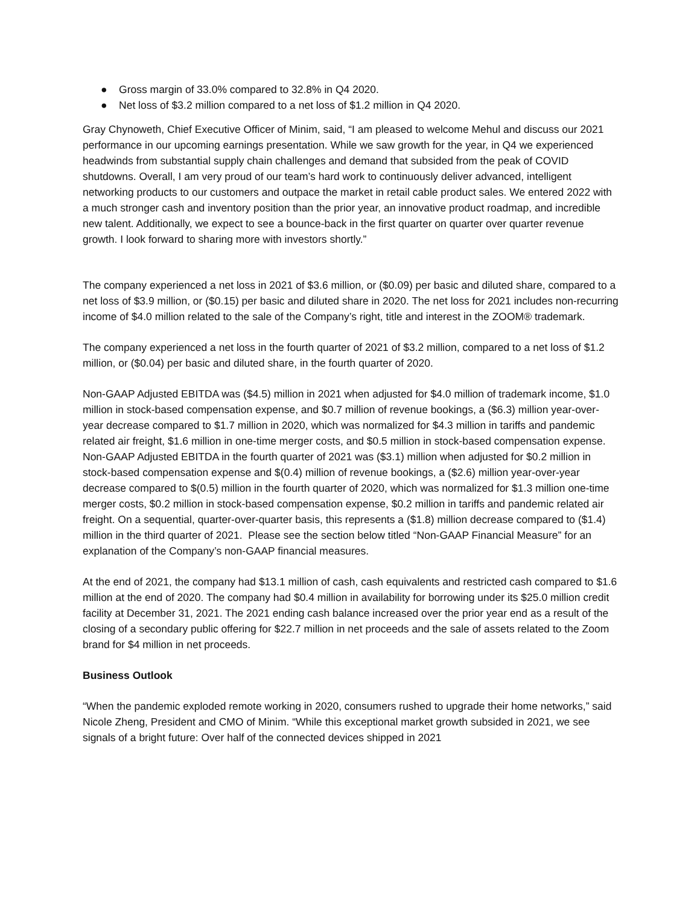● Gross margin of 33.0% compared to 32.8% in Q4 2020.
● Net loss of $3.2 million compared to a net loss of $1.2 million in Q4 2020.
Gray Chynoweth, Chief Executive Officer of Minim, said, “I am pleased to welcome Mehul and discuss our 2021 performance in our upcoming earnings presentation. While we saw growth for the year, in Q4 we experienced headwinds from substantial supply chain challenges and demand that subsided from the peak of COVID shutdowns. Overall, I am very proud of our team’s hard work to continuously deliver advanced, intelligent networking products to our customers and outpace the market in retail cable product sales. We entered 2022 with a much stronger cash and inventory position than the prior year, an innovative product roadmap, and incredible new talent. Additionally, we expect to see a bounce-back in the first quarter on quarter over quarter revenue growth. I look forward to sharing more with investors shortly.”
The company experienced a net loss in 2021 of $3.6 million, or ($0.09) per basic and diluted share, compared to a net loss of $3.9 million, or ($0.15) per basic and diluted share in 2020. The net loss for 2021 includes non-recurring income of $4.0 million related to the sale of the Company’s right, title and interest in the ZOOM® trademark.
The company experienced a net loss in the fourth quarter of 2021 of $3.2 million, compared to a net loss of $1.2 million, or ($0.04) per basic and diluted share, in the fourth quarter of 2020.
Non-GAAP Adjusted EBITDA was ($4.5) million in 2021 when adjusted for $4.0 million of trademark income, $1.0 million in stock-based compensation expense, and $0.7 million of revenue bookings, a ($6.3) million year-over-year decrease compared to $1.7 million in 2020, which was normalized for $4.3 million in tariffs and pandemic related air freight, $1.6 million in one-time merger costs, and $0.5 million in stock-based compensation expense. Non-GAAP Adjusted EBITDA in the fourth quarter of 2021 was ($3.1) million when adjusted for $0.2 million in stock-based compensation expense and $(0.4) million of revenue bookings, a ($2.6) million year-over-year decrease compared to $(0.5) million in the fourth quarter of 2020, which was normalized for $1.3 million one-time merger costs, $0.2 million in stock-based compensation expense, $0.2 million in tariffs and pandemic related air freight. On a sequential, quarter-over-quarter basis, this represents a ($1.8) million decrease compared to ($1.4) million in the third quarter of 2021. Please see the section below titled “Non-GAAP Financial Measure” for an explanation of the Company’s non-GAAP financial measures.
At the end of 2021, the company had $13.1 million of cash, cash equivalents and restricted cash compared to $1.6 million at the end of 2020. The company had $0.4 million in availability for borrowing under its $25.0 million credit facility at December 31, 2021. The 2021 ending cash balance increased over the prior year end as a result of the closing of a secondary public offering for $22.7 million in net proceeds and the sale of assets related to the Zoom brand for $4 million in net proceeds.
Business Outlook
“When the pandemic exploded remote working in 2020, consumers rushed to upgrade their home networks,” said Nicole Zheng, President and CMO of Minim. “While this exceptional market growth subsided in 2021, we see signals of a bright future: Over half of the connected devices shipped in 2021